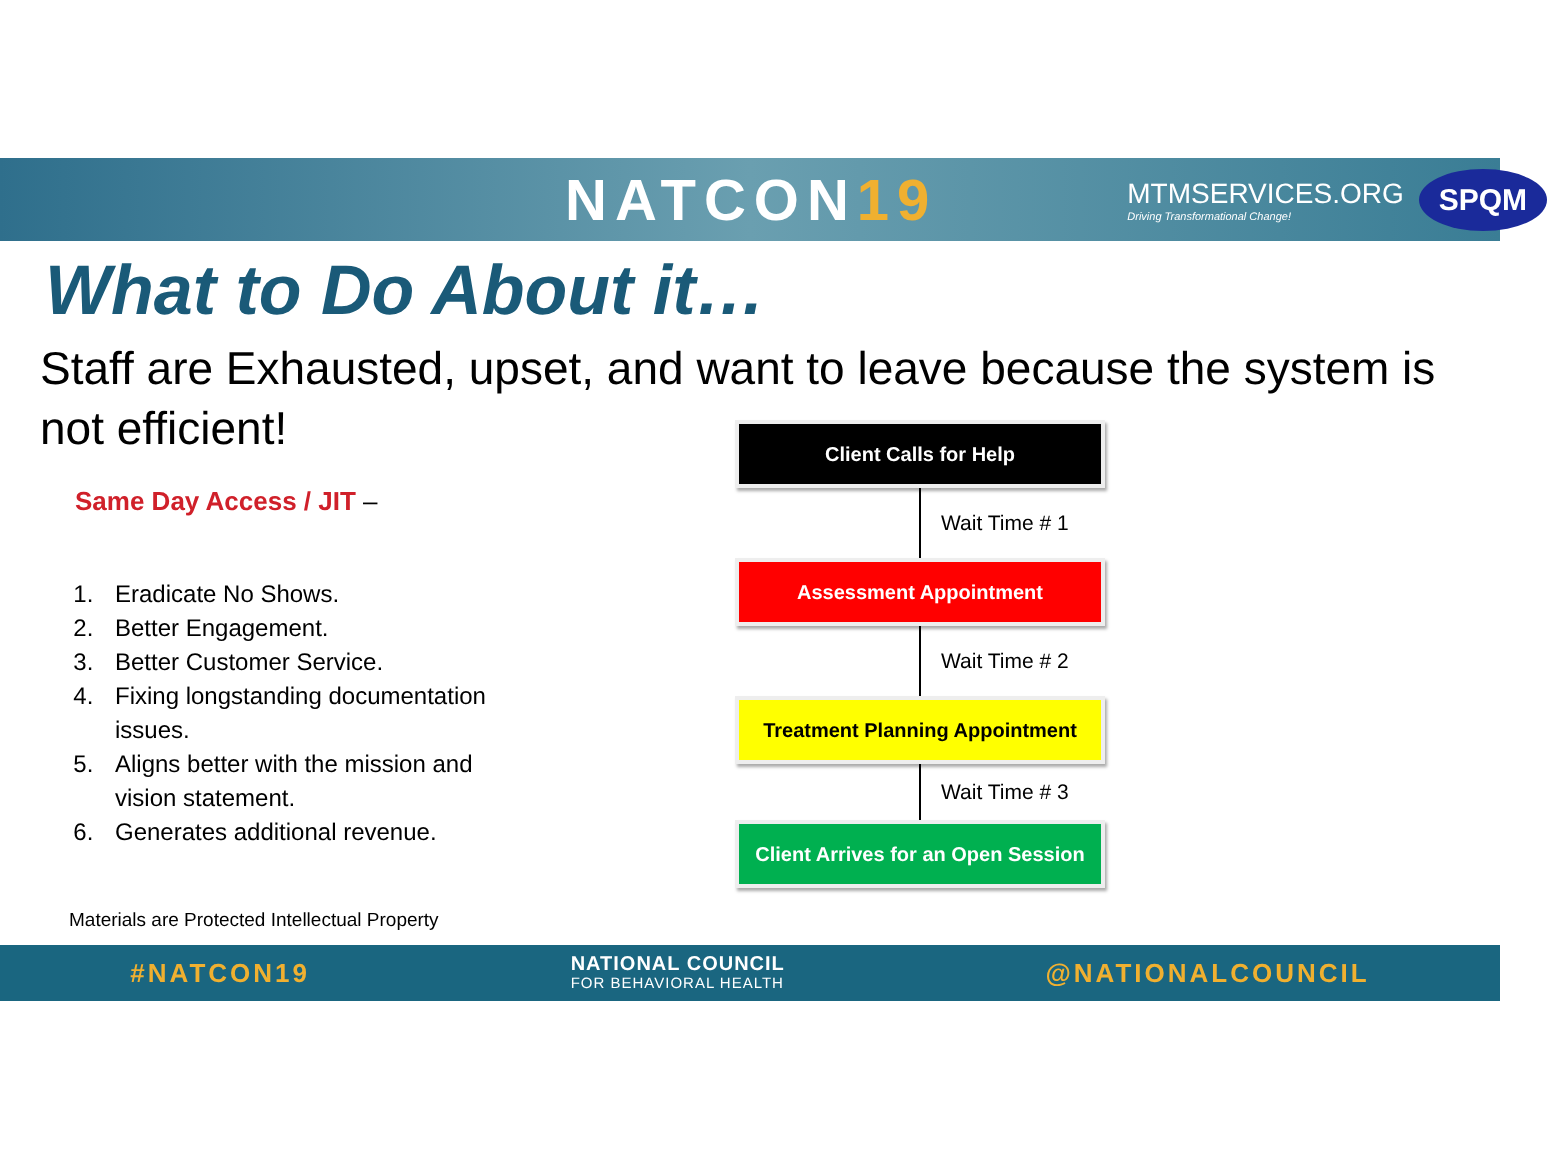NATCON19
MTMSERVICES.ORG
Driving Transformational Change!
SPQM
What to Do About it…
Staff are Exhausted, upset, and want to leave because the system is not efficient!
Same Day Access / JIT –
1. Eradicate No Shows.
2. Better Engagement.
3. Better Customer Service.
4. Fixing longstanding documentation issues.
5. Aligns better with the mission and vision statement.
6. Generates additional revenue.
Materials are Protected Intellectual Property
Client Calls for Help
Wait Time # 1
Assessment Appointment
Wait Time # 2
Treatment Planning Appointment
Wait Time # 3
Client Arrives for an Open Session
#NATCON19
NATIONAL COUNCIL
FOR BEHAVIORAL HEALTH
@NATIONALCOUNCIL